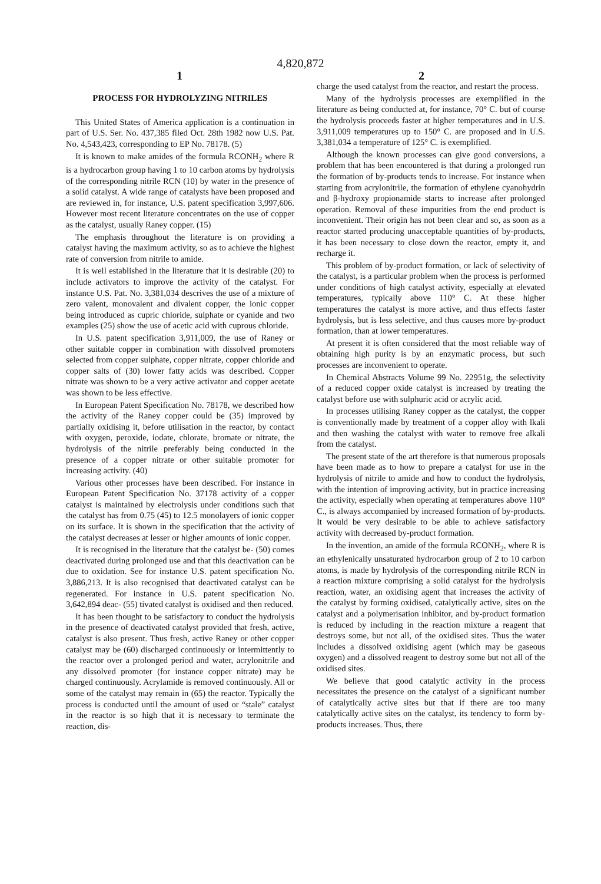4,820,872
1 2
PROCESS FOR HYDROLYZING NITRILES
This United States of America application is a continuation in part of U.S. Ser. No. 437,385 filed Oct. 28th 1982 now U.S. Pat. No. 4,543,423, corresponding to EP No. 78178. (5)
It is known to make amides of the formula RCONH<sub>2</sub> where R is a hydrocarbon group having 1 to 10 carbon atoms by hydrolysis of the corresponding nitrile RCN (10) by water in the presence of a solid catalyst. A wide range of catalysts have been proposed and are reviewed in, for instance, U.S. patent specification 3,997,606. However most recent literature concentrates on the use of copper as the catalyst, usually Raney copper. (15)
The emphasis throughout the literature is on providing a catalyst having the maximum activity, so as to achieve the highest rate of conversion from nitrile to amide.
It is well established in the literature that it is desirable (20) to include activators to improve the activity of the catalyst. For instance U.S. Pat. No. 3,381,034 descrives the use of a mixture of zero valent, monovalent and divalent copper, the ionic copper being introduced as cupric chloride, sulphate or cyanide and two examples (25) show the use of acetic acid with cuprous chloride.
In U.S. patent specification 3,911,009, the use of Raney or other suitable copper in combination with dissolved promoters selected from copper sulphate, copper nitrate, copper chloride and copper salts of (30) lower fatty acids was described. Copper nitrate was shown to be a very active activator and copper acetate was shown to be less effective.
In European Patent Specification No. 78178, we described how the activity of the Raney copper could be (35) improved by partially oxidising it, before utilisation in the reactor, by contact with oxygen, peroxide, iodate, chlorate, bromate or nitrate, the hydrolysis of the nitrile preferably being conducted in the presence of a copper nitrate or other suitable promoter for increasing activity. (40)
Various other processes have been described. For instance in European Patent Specification No. 37178 activity of a copper catalyst is maintained by electrolysis under conditions such that the catalyst has from 0.75 (45) to 12.5 monolayers of ionic copper on its surface. It is shown in the specification that the activity of the catalyst decreases at lesser or higher amounts of ionic copper.
It is recognised in the literature that the catalyst be- (50) comes deactivated during prolonged use and that this deactivation can be due to oxidation. See for instance U.S. patent specification No. 3,886,213. It is also recognised that deactivated catalyst can be regenerated. For instance in U.S. patent specification No. 3,642,894 deac- (55) tivated catalyst is oxidised and then reduced.
It has been thought to be satisfactory to conduct the hydrolysis in the presence of deactivated catalyst provided that fresh, active, catalyst is also present. Thus fresh, active Raney or other copper catalyst may be (60) discharged continuously or intermittently to the reactor over a prolonged period and water, acrylonitrile and any dissolved promoter (for instance copper nitrate) may be charged continuously. Acrylamide is removed continuously. All or some of the catalyst may remain in (65) the reactor. Typically the process is conducted until the amount of used or “stale” catalyst in the reactor is so high that it is necessary to terminate the reaction, dis-
charge the used catalyst from the reactor, and restart the process.
Many of the hydrolysis processes are exemplified in the literature as being conducted at, for instance, 70° C. but of course the hydrolysis proceeds faster at higher temperatures and in U.S. 3,911,009 temperatures up to 150° C. are proposed and in U.S. 3,381,034 a temperature of 125° C. is exemplified.
Although the known processes can give good conversions, a problem that has been encountered is that during a prolonged run the formation of by-products tends to increase. For instance when starting from acrylonitrile, the formation of ethylene cyanohydrin and β-hydroxy propionamide starts to increase after prolonged operation. Removal of these impurities from the end product is inconvenient. Their origin has not been clear and so, as soon as a reactor started producing unacceptable quantities of by-products, it has been necessary to close down the reactor, empty it, and recharge it.
This problem of by-product formation, or lack of selectivity of the catalyst, is a particular problem when the process is performed under conditions of high catalyst activity, especially at elevated temperatures, typically above 110° C. At these higher temperatures the catalyst is more active, and thus effects faster hydrolysis, but is less selective, and thus causes more by-product formation, than at lower temperatures.
At present it is often considered that the most reliable way of obtaining high purity is by an enzymatic process, but such processes are inconvenient to operate.
In Chemical Abstracts Volume 99 No. 22951g, the selectivity of a reduced copper oxide catalyst is increased by treating the catalyst before use with sulphuric acid or acrylic acid.
In processes utilising Raney copper as the catalyst, the copper is conventionally made by treatment of a copper alloy with lkali and then washing the catalyst with water to remove free alkali from the catalyst.
The present state of the art therefore is that numerous proposals have been made as to how to prepare a catalyst for use in the hydrolysis of nitrile to amide and how to conduct the hydrolysis, with the intention of improving activity, but in practice increasing the activity, especially when operating at temperatures above 110° C., is always accompanied by increased formation of by-products. It would be very desirable to be able to achieve satisfactory activity with decreased by-product formation.
In the invention, an amide of the formula RCONH<sub>2</sub>, where R is an ethylenically unsaturated hydrocarbon group of 2 to 10 carbon atoms, is made by hydrolysis of the corresponding nitrile RCN in a reaction mixture comprising a solid catalyst for the hydrolysis reaction, water, an oxidising agent that increases the activity of the catalyst by forming oxidised, catalytically active, sites on the catalyst and a polymerisation inhibitor, and by-product formation is reduced by including in the reaction mixture a reagent that destroys some, but not all, of the oxidised sites. Thus the water includes a dissolved oxidising agent (which may be gaseous oxygen) and a dissolved reagent to destroy some but not all of the oxidised sites.
We believe that good catalytic activity in the process necessitates the presence on the catalyst of a significant number of catalytically active sites but that if there are too many catalytically active sites on the catalyst, its tendency to form by-products increases. Thus, there